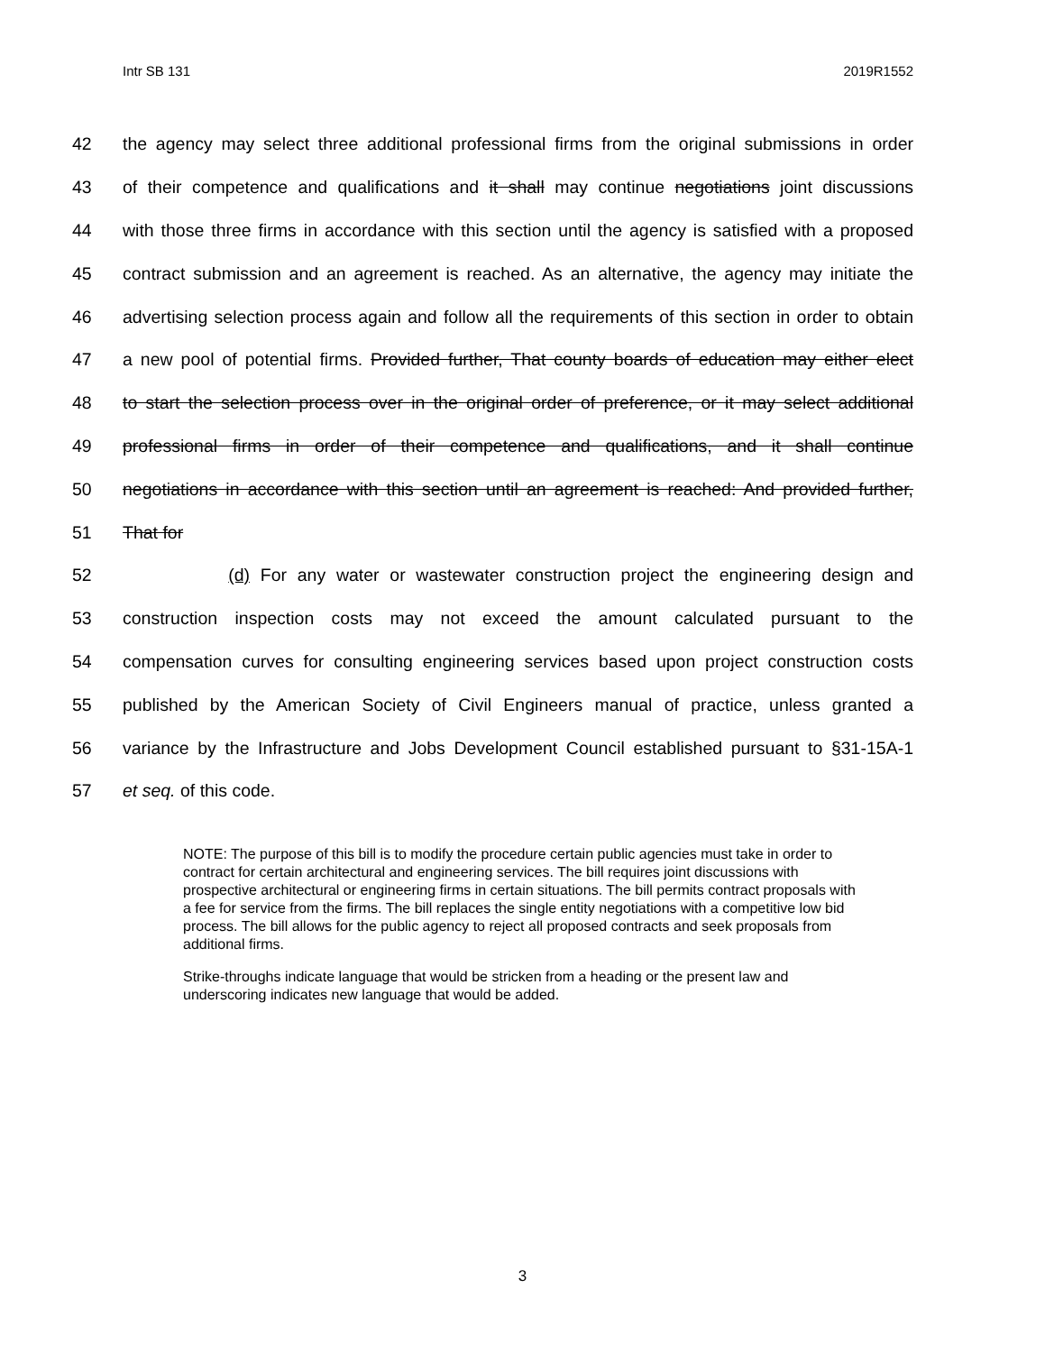Intr SB 131 2019R1552
42 the agency may select three additional professional firms from the original submissions in order
43 of their competence and qualifications and it shall may continue negotiations joint discussions
44 with those three firms in accordance with this section until the agency is satisfied with a proposed
45 contract submission and an agreement is reached. As an alternative, the agency may initiate the
46 advertising selection process again and follow all the requirements of this section in order to obtain
47 a new pool of potential firms. Provided further, That county boards of education may either elect
48 to start the selection process over in the original order of preference, or it may select additional
49 professional firms in order of their competence and qualifications, and it shall continue
50 negotiations in accordance with this section until an agreement is reached: And provided further,
51 That for
52 (d) For any water or wastewater construction project the engineering design and
53 construction inspection costs may not exceed the amount calculated pursuant to the
54 compensation curves for consulting engineering services based upon project construction costs
55 published by the American Society of Civil Engineers manual of practice, unless granted a
56 variance by the Infrastructure and Jobs Development Council established pursuant to §31-15A-1
57 et seq. of this code.
NOTE: The purpose of this bill is to modify the procedure certain public agencies must take in order to contract for certain architectural and engineering services. The bill requires joint discussions with prospective architectural or engineering firms in certain situations. The bill permits contract proposals with a fee for service from the firms. The bill replaces the single entity negotiations with a competitive low bid process. The bill allows for the public agency to reject all proposed contracts and seek proposals from additional firms.
Strike-throughs indicate language that would be stricken from a heading or the present law and underscoring indicates new language that would be added.
3